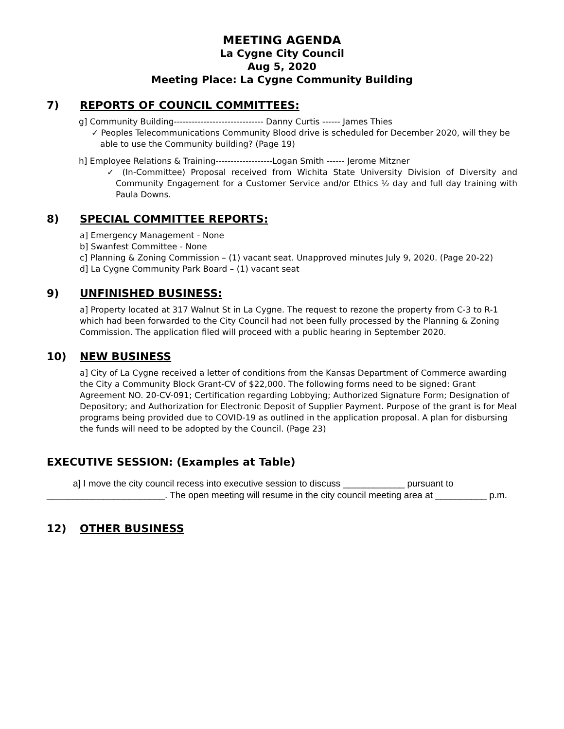MEETING AGENDA
La Cygne City Council
Aug 5, 2020
Meeting Place: La Cygne Community Building
7) REPORTS OF COUNCIL COMMITTEES:
g] Community Building------------------------------ Danny Curtis ------ James Thies
✓ Peoples Telecommunications Community Blood drive is scheduled for December 2020, will they be able to use the Community building? (Page 19)
h] Employee Relations & Training-------------------Logan Smith ------ Jerome Mitzner
✓ (In-Committee) Proposal received from Wichita State University Division of Diversity and Community Engagement for a Customer Service and/or Ethics ½ day and full day training with Paula Downs.
8) SPECIAL COMMITTEE REPORTS:
a] Emergency Management - None
b] Swanfest Committee - None
c] Planning & Zoning Commission – (1) vacant seat. Unapproved minutes July 9, 2020. (Page 20-22)
d] La Cygne Community Park Board – (1) vacant seat
9) UNFINISHED BUSINESS:
a] Property located at 317 Walnut St in La Cygne. The request to rezone the property from C-3 to R-1 which had been forwarded to the City Council had not been fully processed by the Planning & Zoning Commission. The application filed will proceed with a public hearing in September 2020.
10) NEW BUSINESS
a] City of La Cygne received a letter of conditions from the Kansas Department of Commerce awarding the City a Community Block Grant-CV of $22,000. The following forms need to be signed: Grant Agreement NO. 20-CV-091; Certification regarding Lobbying; Authorized Signature Form; Designation of Depository; and Authorization for Electronic Deposit of Supplier Payment. Purpose of the grant is for Meal programs being provided due to COVID-19 as outlined in the application proposal. A plan for disbursing the funds will need to be adopted by the Council. (Page 23)
EXECUTIVE SESSION: (Examples at Table)
a] I move the city council recess into executive session to discuss ____________ pursuant to _______________________. The open meeting will resume in the city council meeting area at __________ p.m.
12) OTHER BUSINESS